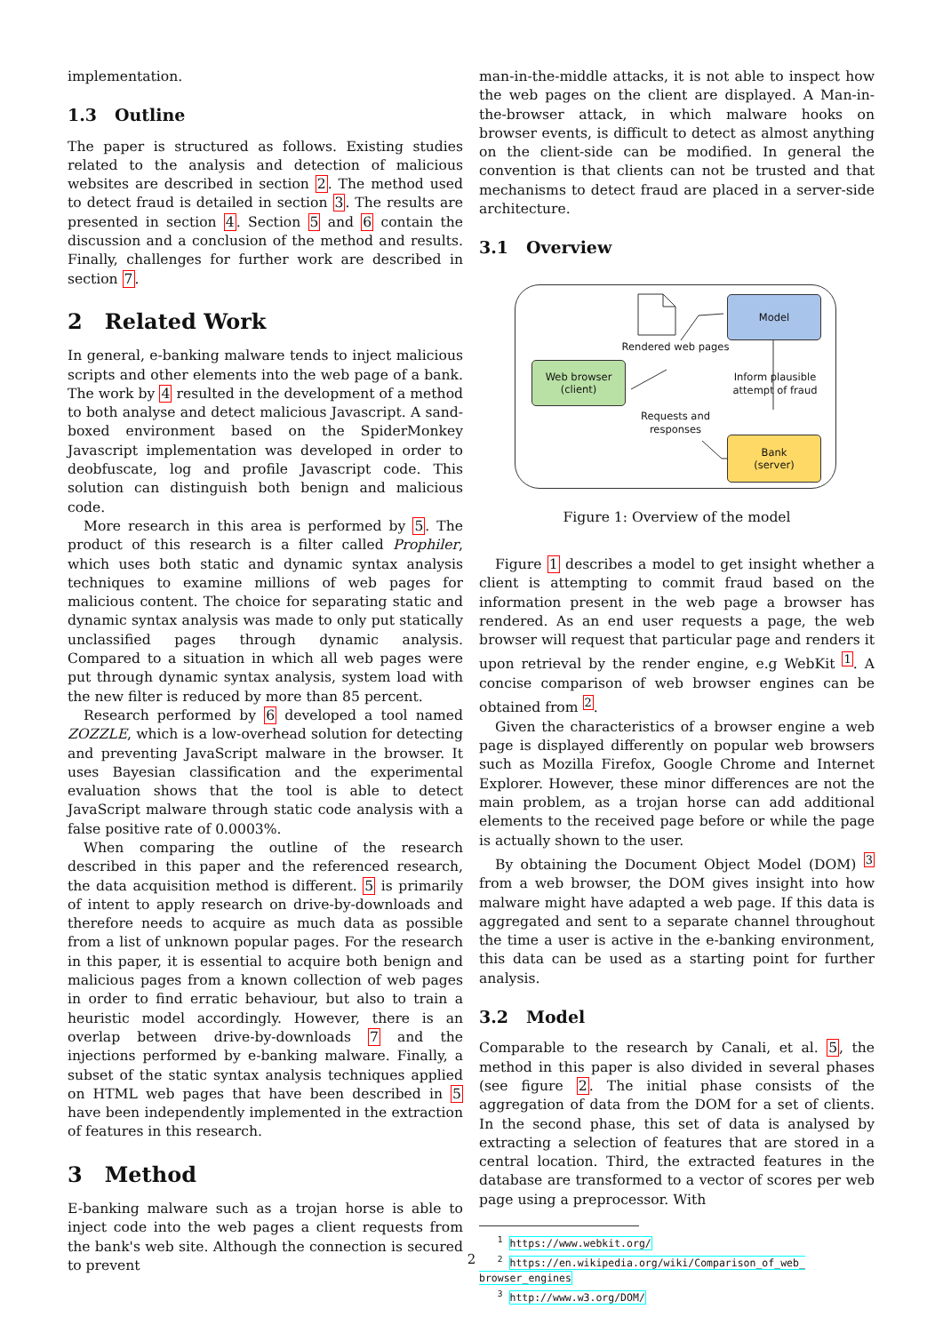implementation.
1.3 Outline
The paper is structured as follows. Existing studies related to the analysis and detection of malicious websites are described in section 2. The method used to detect fraud is detailed in section 3. The results are presented in section 4. Section 5 and 6 contain the discussion and a conclusion of the method and results. Finally, challenges for further work are described in section 7.
2 Related Work
In general, e-banking malware tends to inject malicious scripts and other elements into the web page of a bank. The work by 4 resulted in the development of a method to both analyse and detect malicious Javascript. A sand-boxed environment based on the SpiderMonkey Javascript implementation was developed in order to deobfuscate, log and profile Javascript code. This solution can distinguish both benign and malicious code.
More research in this area is performed by 5. The product of this research is a filter called Prophiler, which uses both static and dynamic syntax analysis techniques to examine millions of web pages for malicious content. The choice for separating static and dynamic syntax analysis was made to only put statically unclassified pages through dynamic analysis. Compared to a situation in which all web pages were put through dynamic syntax analysis, system load with the new filter is reduced by more than 85 percent.
Research performed by 6 developed a tool named ZOZZLE, which is a low-overhead solution for detecting and preventing JavaScript malware in the browser. It uses Bayesian classification and the experimental evaluation shows that the tool is able to detect JavaScript malware through static code analysis with a false positive rate of 0.0003%.
When comparing the outline of the research described in this paper and the referenced research, the data acquisition method is different. 5 is primarily of intent to apply research on drive-by-downloads and therefore needs to acquire as much data as possible from a list of unknown popular pages. For the research in this paper, it is essential to acquire both benign and malicious pages from a known collection of web pages in order to find erratic behaviour, but also to train a heuristic model accordingly. However, there is an overlap between drive-by-downloads 7 and the injections performed by e-banking malware. Finally, a subset of the static syntax analysis techniques applied on HTML web pages that have been described in 5 have been independently implemented in the extraction of features in this research.
3 Method
E-banking malware such as a trojan horse is able to inject code into the web pages a client requests from the bank's web site. Although the connection is secured to prevent
man-in-the-middle attacks, it is not able to inspect how the web pages on the client are displayed. A Man-in-the-browser attack, in which malware hooks on browser events, is difficult to detect as almost anything on the client-side can be modified. In general the convention is that clients can not be trusted and that mechanisms to detect fraud are placed in a server-side architecture.
3.1 Overview
Model
Web browser
(client)
Bank
(server)
Rendered web pages
Inform plausible attempt of fraud
Requests and responses
Figure 1: Overview of the model
Figure 1 describes a model to get insight whether a client is attempting to commit fraud based on the information present in the web page a browser has rendered. As an end user requests a page, the web browser will request that particular page and renders it upon retrieval by the render engine, e.g WebKit <sup>1</sup>. A concise comparison of web browser engines can be obtained from <sup>2</sup>.
Given the characteristics of a browser engine a web page is displayed differently on popular web browsers such as Mozilla Firefox, Google Chrome and Internet Explorer. However, these minor differences are not the main problem, as a trojan horse can add additional elements to the received page before or while the page is actually shown to the user.
By obtaining the Document Object Model (DOM) <sup>3</sup> from a web browser, the DOM gives insight into how malware might have adapted a web page. If this data is aggregated and sent to a separate channel throughout the time a user is active in the e-banking environment, this data can be used as a starting point for further analysis.
3.2 Model
Comparable to the research by Canali, et al. 5, the method in this paper is also divided in several phases (see figure 2. The initial phase consists of the aggregation of data from the DOM for a set of clients. In the second phase, this set of data is analysed by extracting a selection of features that are stored in a central location. Third, the extracted features in the database are transformed to a vector of scores per web page using a preprocessor. With
<sup>1</sup> https://www.webkit.org/
<sup>2</sup> https://en.wikipedia.org/wiki/Comparison_of_web_ browser_engines
<sup>3</sup> http://www.w3.org/DOM/
2